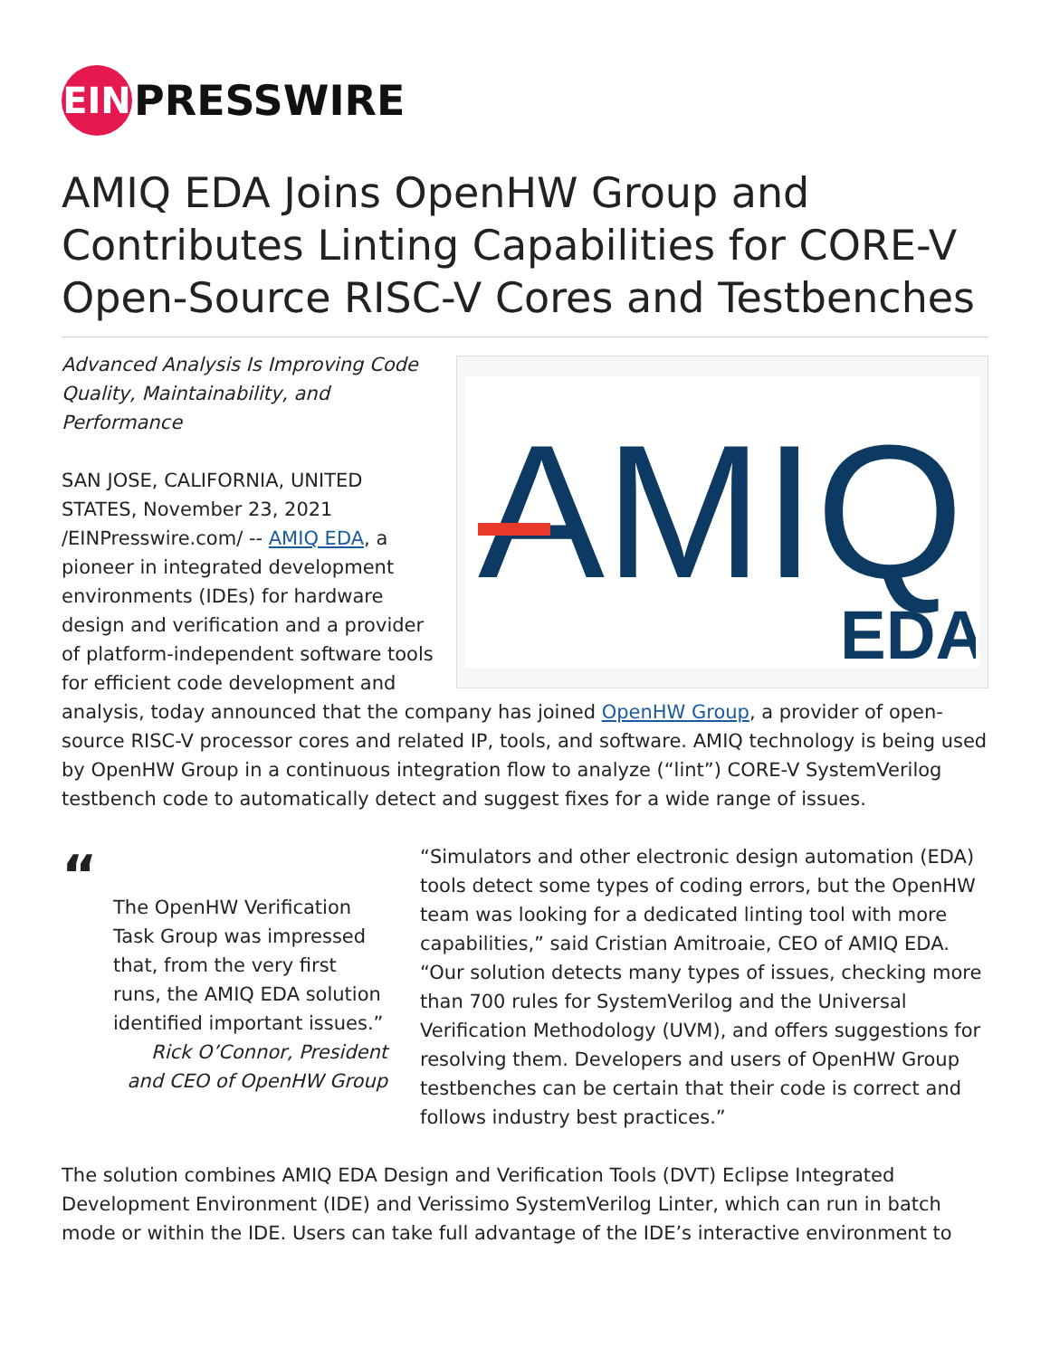EIN
PRESSWIRE
AMIQ EDA Joins OpenHW Group and Contributes Linting Capabilities for CORE-V Open-Source RISC-V Cores and Testbenches
AMIQ
EDA
Advanced Analysis Is Improving Code Quality, Maintainability, and Performance
SAN JOSE, CALIFORNIA, UNITED STATES, November 23, 2021 /EINPresswire.com/ -- AMIQ EDA, a pioneer in integrated development environments (IDEs) for hardware design and verification and a provider of platform-independent software tools for efficient code development and analysis, today announced that the company has joined OpenHW Group, a provider of open-source RISC-V processor cores and related IP, tools, and software. AMIQ technology is being used by OpenHW Group in a continuous integration flow to analyze (“lint”) CORE-V SystemVerilog testbench code to automatically detect and suggest fixes for a wide range of issues.
“
The OpenHW Verification Task Group was impressed that, from the very first runs, the AMIQ EDA solution identified important issues.”
Rick O’Connor, President and CEO of OpenHW Group
“Simulators and other electronic design automation (EDA) tools detect some types of coding errors, but the OpenHW team was looking for a dedicated linting tool with more capabilities,” said Cristian Amitroaie, CEO of AMIQ EDA. “Our solution detects many types of issues, checking more than 700 rules for SystemVerilog and the Universal Verification Methodology (UVM), and offers suggestions for resolving them. Developers and users of OpenHW Group testbenches can be certain that their code is correct and follows industry best practices.”
The solution combines AMIQ EDA Design and Verification Tools (DVT) Eclipse Integrated Development Environment (IDE) and Verissimo SystemVerilog Linter, which can run in batch mode or within the IDE. Users can take full advantage of the IDE’s interactive environment to